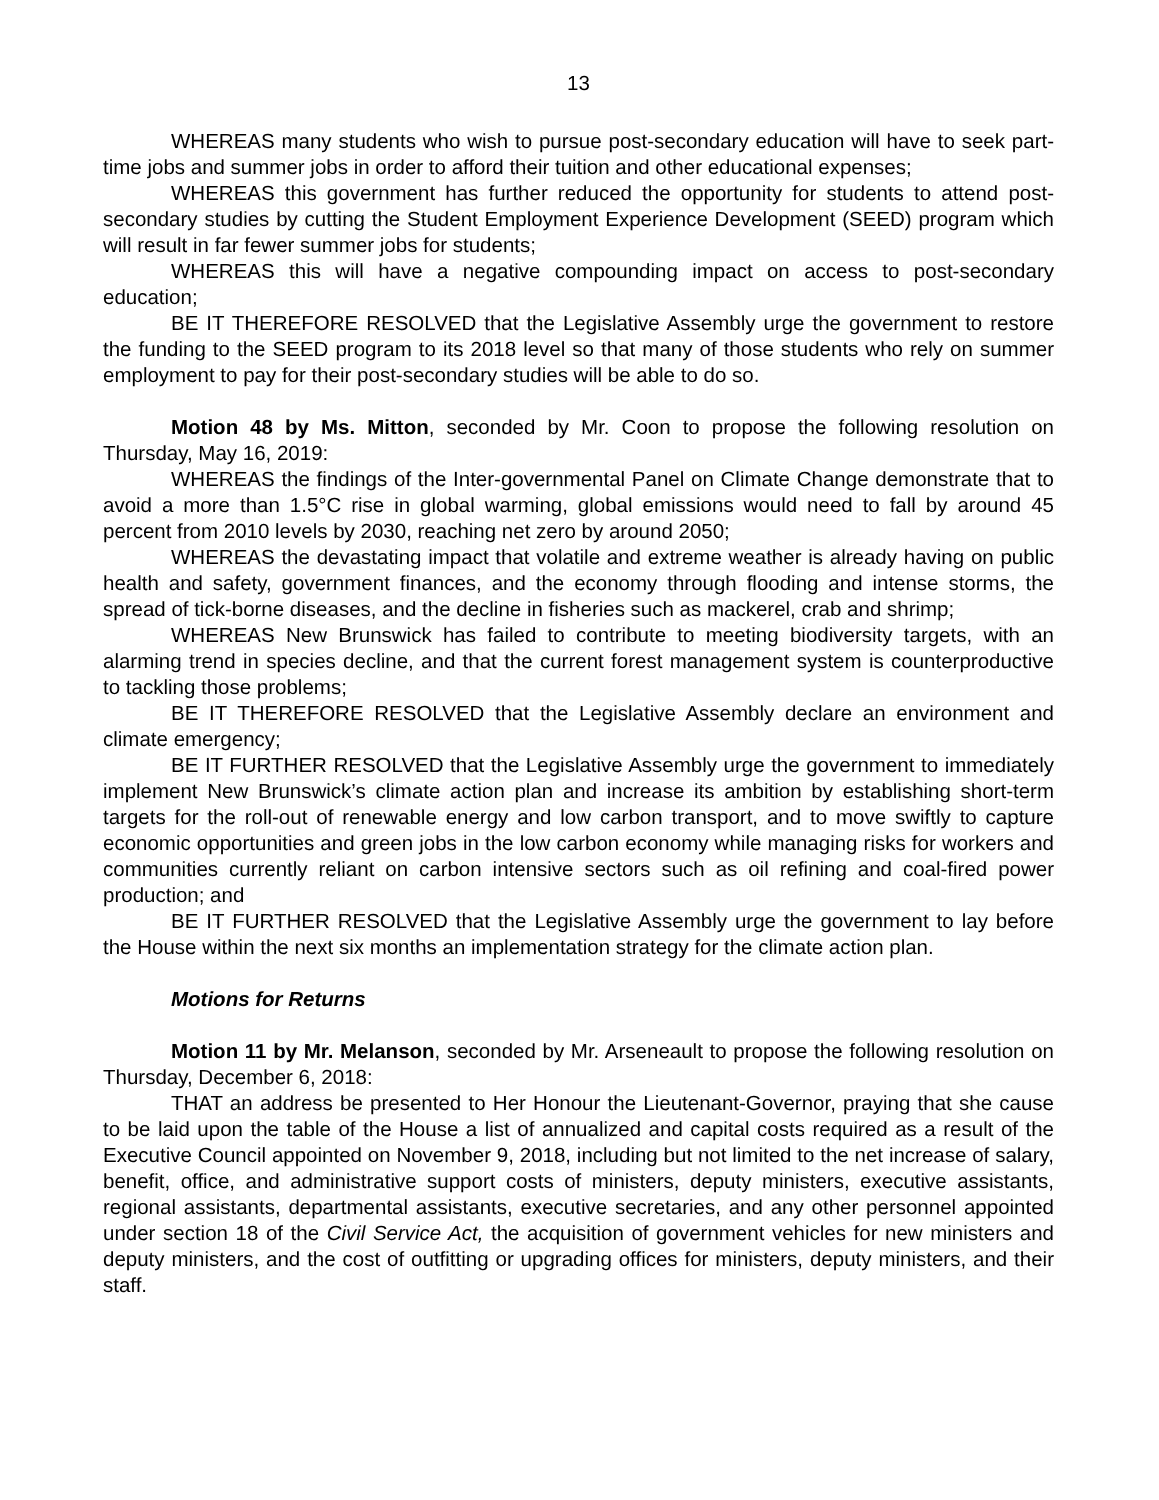13
WHEREAS many students who wish to pursue post-secondary education will have to seek part-time jobs and summer jobs in order to afford their tuition and other educational expenses;
WHEREAS this government has further reduced the opportunity for students to attend post-secondary studies by cutting the Student Employment Experience Development (SEED) program which will result in far fewer summer jobs for students;
WHEREAS this will have a negative compounding impact on access to post-secondary education;
BE IT THEREFORE RESOLVED that the Legislative Assembly urge the government to restore the funding to the SEED program to its 2018 level so that many of those students who rely on summer employment to pay for their post-secondary studies will be able to do so.
Motion 48 by Ms. Mitton, seconded by Mr. Coon to propose the following resolution on Thursday, May 16, 2019:
WHEREAS the findings of the Inter-governmental Panel on Climate Change demonstrate that to avoid a more than 1.5°C rise in global warming, global emissions would need to fall by around 45 percent from 2010 levels by 2030, reaching net zero by around 2050;
WHEREAS the devastating impact that volatile and extreme weather is already having on public health and safety, government finances, and the economy through flooding and intense storms, the spread of tick-borne diseases, and the decline in fisheries such as mackerel, crab and shrimp;
WHEREAS New Brunswick has failed to contribute to meeting biodiversity targets, with an alarming trend in species decline, and that the current forest management system is counterproductive to tackling those problems;
BE IT THEREFORE RESOLVED that the Legislative Assembly declare an environment and climate emergency;
BE IT FURTHER RESOLVED that the Legislative Assembly urge the government to immediately implement New Brunswick’s climate action plan and increase its ambition by establishing short-term targets for the roll-out of renewable energy and low carbon transport, and to move swiftly to capture economic opportunities and green jobs in the low carbon economy while managing risks for workers and communities currently reliant on carbon intensive sectors such as oil refining and coal-fired power production; and
BE IT FURTHER RESOLVED that the Legislative Assembly urge the government to lay before the House within the next six months an implementation strategy for the climate action plan.
Motions for Returns
Motion 11 by Mr. Melanson, seconded by Mr. Arseneault to propose the following resolution on Thursday, December 6, 2018:
THAT an address be presented to Her Honour the Lieutenant-Governor, praying that she cause to be laid upon the table of the House a list of annualized and capital costs required as a result of the Executive Council appointed on November 9, 2018, including but not limited to the net increase of salary, benefit, office, and administrative support costs of ministers, deputy ministers, executive assistants, regional assistants, departmental assistants, executive secretaries, and any other personnel appointed under section 18 of the Civil Service Act, the acquisition of government vehicles for new ministers and deputy ministers, and the cost of outfitting or upgrading offices for ministers, deputy ministers, and their staff.